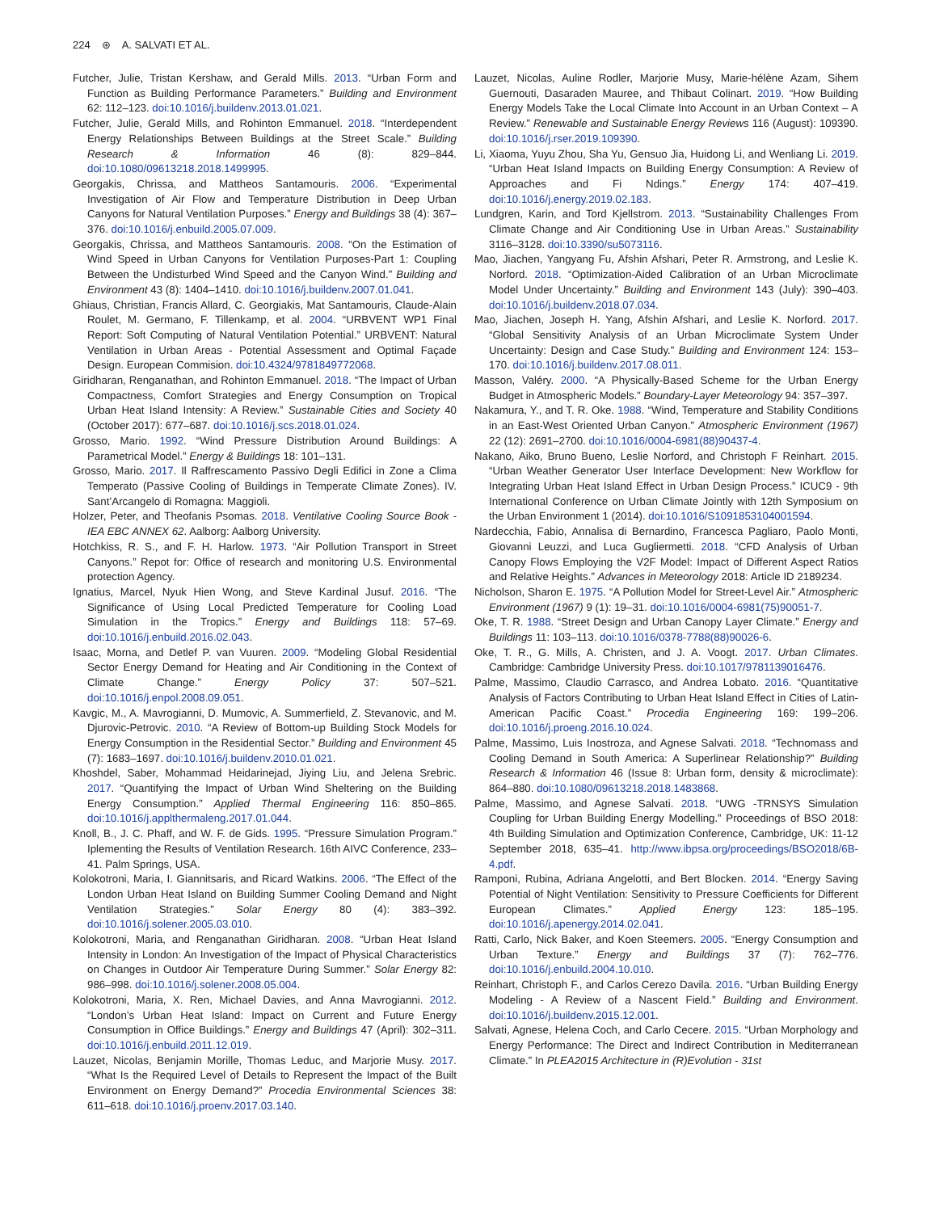224 ⊛ A. SALVATI ET AL.
Futcher, Julie, Tristan Kershaw, and Gerald Mills. 2013. “Urban Form and Function as Building Performance Parameters.” Building and Environment 62: 112–123. doi:10.1016/j.buildenv.2013.01.021.
Futcher, Julie, Gerald Mills, and Rohinton Emmanuel. 2018. “Interdependent Energy Relationships Between Buildings at the Street Scale.” Building Research & Information 46 (8): 829–844. doi:10.1080/09613218.2018.1499995.
Georgakis, Chrissa, and Mattheos Santamouris. 2006. “Experimental Investigation of Air Flow and Temperature Distribution in Deep Urban Canyons for Natural Ventilation Purposes.” Energy and Buildings 38 (4): 367–376. doi:10.1016/j.enbuild.2005.07.009.
Georgakis, Chrissa, and Mattheos Santamouris. 2008. “On the Estimation of Wind Speed in Urban Canyons for Ventilation Purposes-Part 1: Coupling Between the Undisturbed Wind Speed and the Canyon Wind.” Building and Environment 43 (8): 1404–1410. doi:10.1016/j.buildenv.2007.01.041.
Ghiaus, Christian, Francis Allard, C. Georgiakis, Mat Santamouris, Claude-Alain Roulet, M. Germano, F. Tillenkamp, et al. 2004. “URBVENT WP1 Final Report: Soft Computing of Natural Ventilation Potential.” URBVENT: Natural Ventilation in Urban Areas - Potential Assessment and Optimal Façade Design. European Commision. doi:10.4324/9781849772068.
Giridharan, Renganathan, and Rohinton Emmanuel. 2018. “The Impact of Urban Compactness, Comfort Strategies and Energy Consumption on Tropical Urban Heat Island Intensity: A Review.” Sustainable Cities and Society 40 (October 2017): 677–687. doi:10.1016/j.scs.2018.01.024.
Grosso, Mario. 1992. “Wind Pressure Distribution Around Buildings: A Parametrical Model.” Energy & Buildings 18: 101–131.
Grosso, Mario. 2017. Il Raffrescamento Passivo Degli Edifici in Zone a Clima Temperato (Passive Cooling of Buildings in Temperate Climate Zones). IV. Sant’Arcangelo di Romagna: Maggioli.
Holzer, Peter, and Theofanis Psomas. 2018. Ventilative Cooling Source Book - IEA EBC ANNEX 62. Aalborg: Aalborg University.
Hotchkiss, R. S., and F. H. Harlow. 1973. “Air Pollution Transport in Street Canyons.” Repot for: Office of research and monitoring U.S. Environmental protection Agency.
Ignatius, Marcel, Nyuk Hien Wong, and Steve Kardinal Jusuf. 2016. “The Significance of Using Local Predicted Temperature for Cooling Load Simulation in the Tropics.” Energy and Buildings 118: 57–69. doi:10.1016/j.enbuild.2016.02.043.
Isaac, Morna, and Detlef P. van Vuuren. 2009. “Modeling Global Residential Sector Energy Demand for Heating and Air Conditioning in the Context of Climate Change.” Energy Policy 37: 507–521. doi:10.1016/j.enpol.2008.09.051.
Kavgic, M., A. Mavrogianni, D. Mumovic, A. Summerfield, Z. Stevanovic, and M. Djurovic-Petrovic. 2010. “A Review of Bottom-up Building Stock Models for Energy Consumption in the Residential Sector.” Building and Environment 45 (7): 1683–1697. doi:10.1016/j.buildenv.2010.01.021.
Khoshdel, Saber, Mohammad Heidarinejad, Jiying Liu, and Jelena Srebric. 2017. “Quantifying the Impact of Urban Wind Sheltering on the Building Energy Consumption.” Applied Thermal Engineering 116: 850–865. doi:10.1016/j.applthermaleng.2017.01.044.
Knoll, B., J. C. Phaff, and W. F. de Gids. 1995. “Pressure Simulation Program.” Iplementing the Results of Ventilation Research. 16th AIVC Conference, 233–41. Palm Springs, USA.
Kolokotroni, Maria, I. Giannitsaris, and Ricard Watkins. 2006. “The Effect of the London Urban Heat Island on Building Summer Cooling Demand and Night Ventilation Strategies.” Solar Energy 80 (4): 383–392. doi:10.1016/j.solener.2005.03.010.
Kolokotroni, Maria, and Renganathan Giridharan. 2008. “Urban Heat Island Intensity in London: An Investigation of the Impact of Physical Characteristics on Changes in Outdoor Air Temperature During Summer.” Solar Energy 82: 986–998. doi:10.1016/j.solener.2008.05.004.
Kolokotroni, Maria, X. Ren, Michael Davies, and Anna Mavrogianni. 2012. “London’s Urban Heat Island: Impact on Current and Future Energy Consumption in Office Buildings.” Energy and Buildings 47 (April): 302–311. doi:10.1016/j.enbuild.2011.12.019.
Lauzet, Nicolas, Benjamin Morille, Thomas Leduc, and Marjorie Musy. 2017. “What Is the Required Level of Details to Represent the Impact of the Built Environment on Energy Demand?” Procedia Environmental Sciences 38: 611–618. doi:10.1016/j.proenv.2017.03.140.
Lauzet, Nicolas, Auline Rodler, Marjorie Musy, Marie-hélène Azam, Sihem Guernouti, Dasaraden Mauree, and Thibaut Colinart. 2019. “How Building Energy Models Take the Local Climate Into Account in an Urban Context – A Review.” Renewable and Sustainable Energy Reviews 116 (August): 109390. doi:10.1016/j.rser.2019.109390.
Li, Xiaoma, Yuyu Zhou, Sha Yu, Gensuo Jia, Huidong Li, and Wenliang Li. 2019. “Urban Heat Island Impacts on Building Energy Consumption: A Review of Approaches and Fi Ndings.” Energy 174: 407–419. doi:10.1016/j.energy.2019.02.183.
Lundgren, Karin, and Tord Kjellstrom. 2013. “Sustainability Challenges From Climate Change and Air Conditioning Use in Urban Areas.” Sustainability 3116–3128. doi:10.3390/su5073116.
Mao, Jiachen, Yangyang Fu, Afshin Afshari, Peter R. Armstrong, and Leslie K. Norford. 2018. “Optimization-Aided Calibration of an Urban Microclimate Model Under Uncertainty.” Building and Environment 143 (July): 390–403. doi:10.1016/j.buildenv.2018.07.034.
Mao, Jiachen, Joseph H. Yang, Afshin Afshari, and Leslie K. Norford. 2017. “Global Sensitivity Analysis of an Urban Microclimate System Under Uncertainty: Design and Case Study.” Building and Environment 124: 153–170. doi:10.1016/j.buildenv.2017.08.011.
Masson, Valéry. 2000. “A Physically-Based Scheme for the Urban Energy Budget in Atmospheric Models.” Boundary-Layer Meteorology 94: 357–397.
Nakamura, Y., and T. R. Oke. 1988. “Wind, Temperature and Stability Conditions in an East-West Oriented Urban Canyon.” Atmospheric Environment (1967) 22 (12): 2691–2700. doi:10.1016/0004-6981(88)90437-4.
Nakano, Aiko, Bruno Bueno, Leslie Norford, and Christoph F Reinhart. 2015. “Urban Weather Generator User Interface Development: New Workflow for Integrating Urban Heat Island Effect in Urban Design Process.” ICUC9 - 9th International Conference on Urban Climate Jointly with 12th Symposium on the Urban Environment 1 (2014). doi:10.1016/S1091853104001594.
Nardecchia, Fabio, Annalisa di Bernardino, Francesca Pagliaro, Paolo Monti, Giovanni Leuzzi, and Luca Gugliermetti. 2018. “CFD Analysis of Urban Canopy Flows Employing the V2F Model: Impact of Different Aspect Ratios and Relative Heights.” Advances in Meteorology 2018: Article ID 2189234.
Nicholson, Sharon E. 1975. “A Pollution Model for Street-Level Air.” Atmospheric Environment (1967) 9 (1): 19–31. doi:10.1016/0004-6981(75)90051-7.
Oke, T. R. 1988. “Street Design and Urban Canopy Layer Climate.” Energy and Buildings 11: 103–113. doi:10.1016/0378-7788(88)90026-6.
Oke, T. R., G. Mills, A. Christen, and J. A. Voogt. 2017. Urban Climates. Cambridge: Cambridge University Press. doi:10.1017/9781139016476.
Palme, Massimo, Claudio Carrasco, and Andrea Lobato. 2016. “Quantitative Analysis of Factors Contributing to Urban Heat Island Effect in Cities of Latin-American Pacific Coast.” Procedia Engineering 169: 199–206. doi:10.1016/j.proeng.2016.10.024.
Palme, Massimo, Luis Inostroza, and Agnese Salvati. 2018. “Technomass and Cooling Demand in South America: A Superlinear Relationship?” Building Research & Information 46 (Issue 8: Urban form, density & microclimate): 864–880. doi:10.1080/09613218.2018.1483868.
Palme, Massimo, and Agnese Salvati. 2018. “UWG -TRNSYS Simulation Coupling for Urban Building Energy Modelling.” Proceedings of BSO 2018: 4th Building Simulation and Optimization Conference, Cambridge, UK: 11-12 September 2018, 635–41. http://www.ibpsa.org/proceedings/BSO2018/6B-4.pdf.
Ramponi, Rubina, Adriana Angelotti, and Bert Blocken. 2014. “Energy Saving Potential of Night Ventilation: Sensitivity to Pressure Coefficients for Different European Climates.” Applied Energy 123: 185–195. doi:10.1016/j.apenergy.2014.02.041.
Ratti, Carlo, Nick Baker, and Koen Steemers. 2005. “Energy Consumption and Urban Texture.” Energy and Buildings 37 (7): 762–776. doi:10.1016/j.enbuild.2004.10.010.
Reinhart, Christoph F., and Carlos Cerezo Davila. 2016. “Urban Building Energy Modeling - A Review of a Nascent Field.” Building and Environment. doi:10.1016/j.buildenv.2015.12.001.
Salvati, Agnese, Helena Coch, and Carlo Cecere. 2015. “Urban Morphology and Energy Performance: The Direct and Indirect Contribution in Mediterranean Climate.” In PLEA2015 Architecture in (R)Evolution - 31st